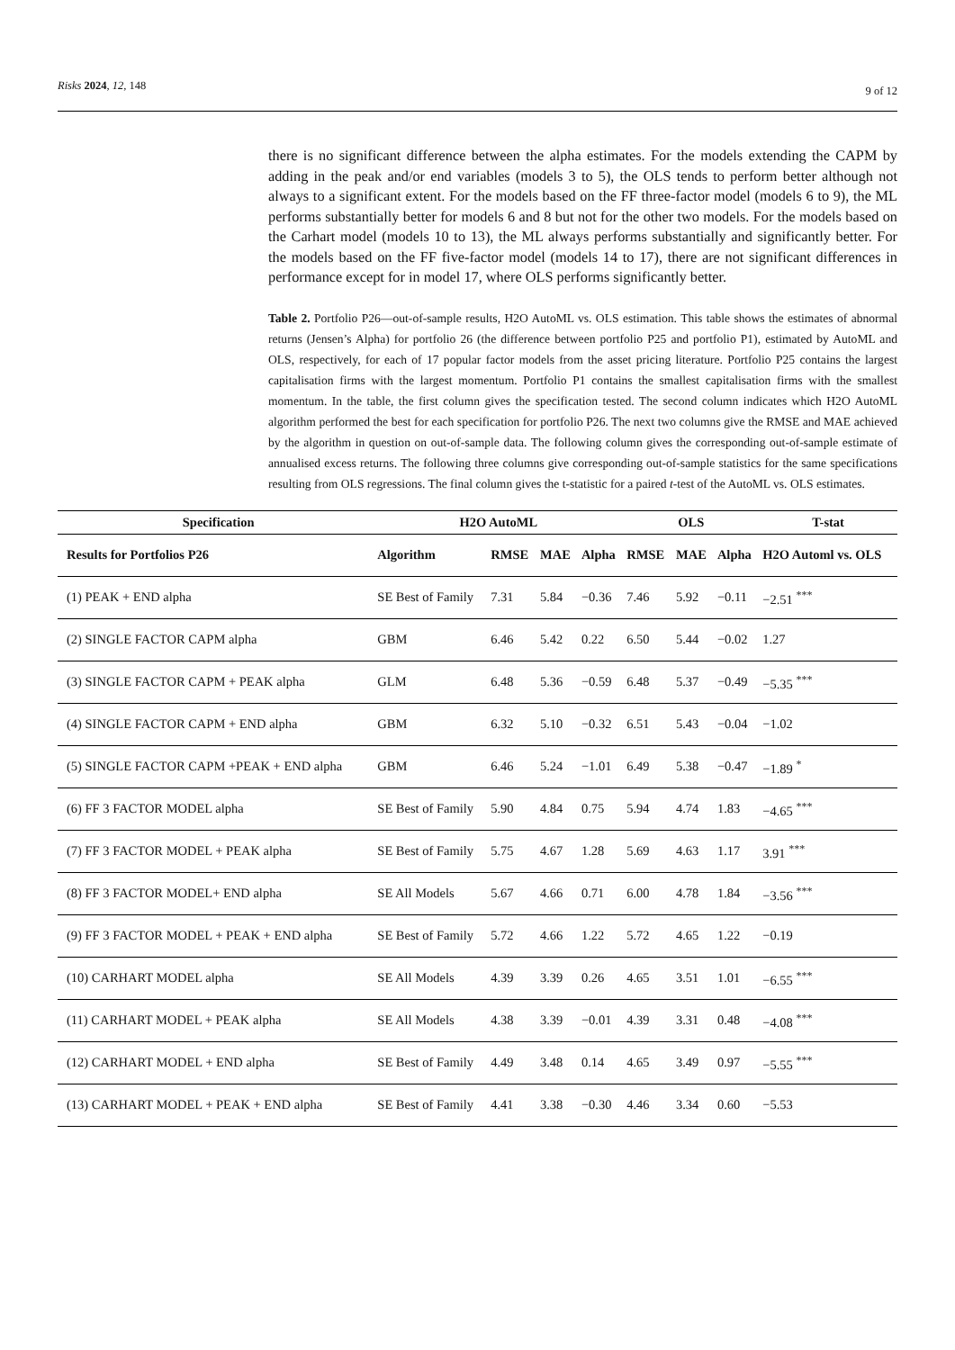Risks 2024, 12, 148
9 of 12
there is no significant difference between the alpha estimates. For the models extending the CAPM by adding in the peak and/or end variables (models 3 to 5), the OLS tends to perform better although not always to a significant extent. For the models based on the FF three-factor model (models 6 to 9), the ML performs substantially better for models 6 and 8 but not for the other two models. For the models based on the Carhart model (models 10 to 13), the ML always performs substantially and significantly better. For the models based on the FF five-factor model (models 14 to 17), there are not significant differences in performance except for in model 17, where OLS performs significantly better.
Table 2. Portfolio P26—out-of-sample results, H2O AutoML vs. OLS estimation. This table shows the estimates of abnormal returns (Jensen’s Alpha) for portfolio 26 (the difference between portfolio P25 and portfolio P1), estimated by AutoML and OLS, respectively, for each of 17 popular factor models from the asset pricing literature. Portfolio P25 contains the largest capitalisation firms with the largest momentum. Portfolio P1 contains the smallest capitalisation firms with the smallest momentum. In the table, the first column gives the specification tested. The second column indicates which H2O AutoML algorithm performed the best for each specification for portfolio P26. The next two columns give the RMSE and MAE achieved by the algorithm in question on out-of-sample data. The following column gives the corresponding out-of-sample estimate of annualised excess returns. The following three columns give corresponding out-of-sample statistics for the same specifications resulting from OLS regressions. The final column gives the t-statistic for a paired t-test of the AutoML vs. OLS estimates.
| Specification | H2O AutoML | | | | OLS | | | T-stat |
| --- | --- | --- | --- | --- | --- | --- | --- | --- |
| Results for Portfolios P26 | Algorithm | RMSE | MAE | Alpha | RMSE | MAE | Alpha | H2O Automl vs. OLS |
| (1) PEAK + END alpha | SE Best of Family | 7.31 | 5.84 | −0.36 | 7.46 | 5.92 | −0.11 | −2.51 <sup>***</sup> |
| (2) SINGLE FACTOR CAPM alpha | GBM | 6.46 | 5.42 | 0.22 | 6.50 | 5.44 | −0.02 | 1.27 |
| (3) SINGLE FACTOR CAPM + PEAK alpha | GLM | 6.48 | 5.36 | −0.59 | 6.48 | 5.37 | −0.49 | −5.35 <sup>***</sup> |
| (4) SINGLE FACTOR CAPM + END alpha | GBM | 6.32 | 5.10 | −0.32 | 6.51 | 5.43 | −0.04 | −1.02 |
| (5) SINGLE FACTOR CAPM +PEAK + END alpha | GBM | 6.46 | 5.24 | −1.01 | 6.49 | 5.38 | −0.47 | −1.89 <sup>*</sup> |
| (6) FF 3 FACTOR MODEL alpha | SE Best of Family | 5.90 | 4.84 | 0.75 | 5.94 | 4.74 | 1.83 | −4.65 <sup>***</sup> |
| (7) FF 3 FACTOR MODEL + PEAK alpha | SE Best of Family | 5.75 | 4.67 | 1.28 | 5.69 | 4.63 | 1.17 | 3.91 <sup>***</sup> |
| (8) FF 3 FACTOR MODEL+ END alpha | SE All Models | 5.67 | 4.66 | 0.71 | 6.00 | 4.78 | 1.84 | −3.56 <sup>***</sup> |
| (9) FF 3 FACTOR MODEL + PEAK + END alpha | SE Best of Family | 5.72 | 4.66 | 1.22 | 5.72 | 4.65 | 1.22 | −0.19 |
| (10) CARHART MODEL alpha | SE All Models | 4.39 | 3.39 | 0.26 | 4.65 | 3.51 | 1.01 | −6.55 <sup>***</sup> |
| (11) CARHART MODEL + PEAK alpha | SE All Models | 4.38 | 3.39 | −0.01 | 4.39 | 3.31 | 0.48 | −4.08 <sup>***</sup> |
| (12) CARHART MODEL + END alpha | SE Best of Family | 4.49 | 3.48 | 0.14 | 4.65 | 3.49 | 0.97 | −5.55 <sup>***</sup> |
| (13) CARHART MODEL + PEAK + END alpha | SE Best of Family | 4.41 | 3.38 | −0.30 | 4.46 | 3.34 | 0.60 | −5.53 |